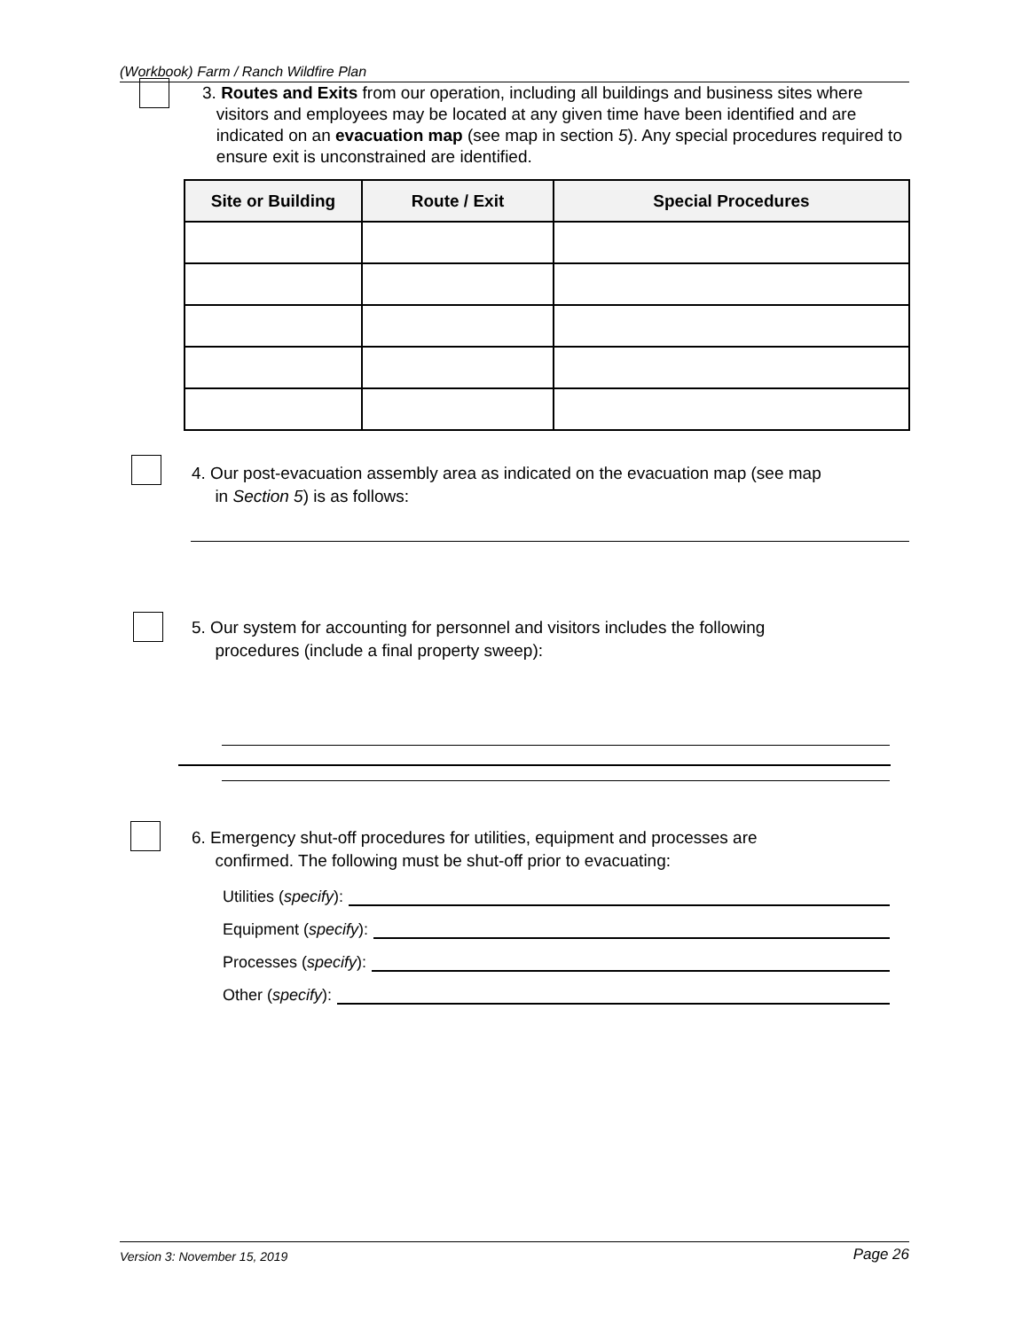(Workbook) Farm / Ranch Wildfire Plan
3. Routes and Exits from our operation, including all buildings and business sites where
visitors and employees may be located at any given time have been identified and are
indicated on an evacuation map (see map in section 5). Any special procedures required to
ensure exit is unconstrained are identified.
| Site or Building | Route / Exit | Special Procedures |
| --- | --- | --- |
4. Our post-evacuation assembly area as indicated on the evacuation map (see map
in Section 5) is as follows:
5. Our system for accounting for personnel and visitors includes the following
procedures (include a final property sweep):
6. Emergency shut-off procedures for utilities, equipment and processes are
confirmed. The following must be shut-off prior to evacuating:
Utilities (specify):
Equipment (specify):
Processes (specify):
Other (specify):
Version 3: November 15, 2019 Page 26